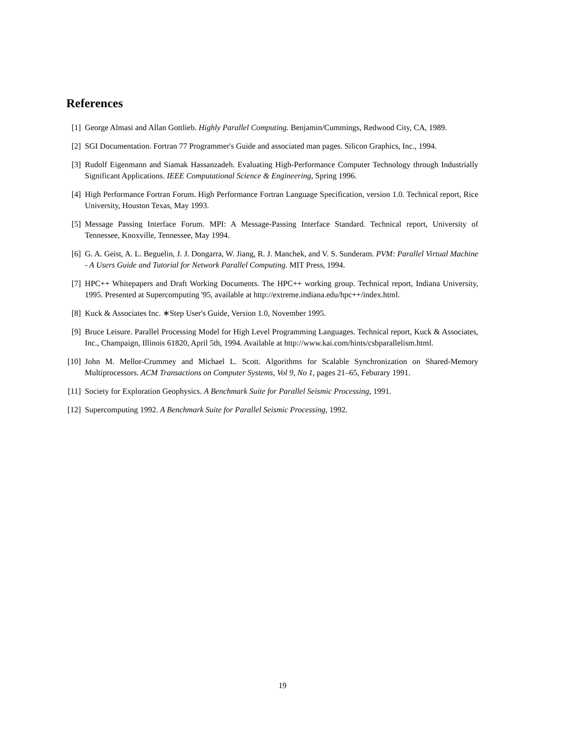References
[1] George Almasi and Allan Gottlieb. Highly Parallel Computing. Benjamin/Cummings, Redwood City, CA, 1989.
[2] SGI Documentation. Fortran 77 Programmer's Guide and associated man pages. Silicon Graphics, Inc., 1994.
[3] Rudolf Eigenmann and Siamak Hassanzadeh. Evaluating High-Performance Computer Technology through Industrially Significant Applications. IEEE Computational Science & Engineering, Spring 1996.
[4] High Performance Fortran Forum. High Performance Fortran Language Specification, version 1.0. Technical report, Rice University, Houston Texas, May 1993.
[5] Message Passing Interface Forum. MPI: A Message-Passing Interface Standard. Technical report, University of Tennessee, Knoxville, Tennessee, May 1994.
[6] G. A. Geist, A. L. Beguelin, J. J. Dongarra, W. Jiang, R. J. Manchek, and V. S. Sunderam. PVM: Parallel Virtual Machine - A Users Guide and Tutorial for Network Parallel Computing. MIT Press, 1994.
[7] HPC++ Whitepapers and Draft Working Documents. The HPC++ working group. Technical report, Indiana University, 1995. Presented at Supercomputing '95, available at http://extreme.indiana.edu/hpc++/index.html.
[8] Kuck & Associates Inc. ∗Step User's Guide, Version 1.0, November 1995.
[9] Bruce Leisure. Parallel Processing Model for High Level Programming Languages. Technical report, Kuck & Associates, Inc., Champaign, Illinois 61820, April 5th, 1994. Available at http://www.kai.com/hints/csbparallelism.html.
[10]
John M. Mellor-Crummey and Michael L. Scott. Algorithms for Scalable Synchronization on Shared-Memory Multiprocessors. ACM Transactions on Computer Systems, Vol 9, No 1, pages 21–65, Feburary 1991.
[11]
Society for Exploration Geophysics. A Benchmark Suite for Parallel Seismic Processing, 1991.
[12]
Supercomputing 1992. A Benchmark Suite for Parallel Seismic Processing, 1992.
19